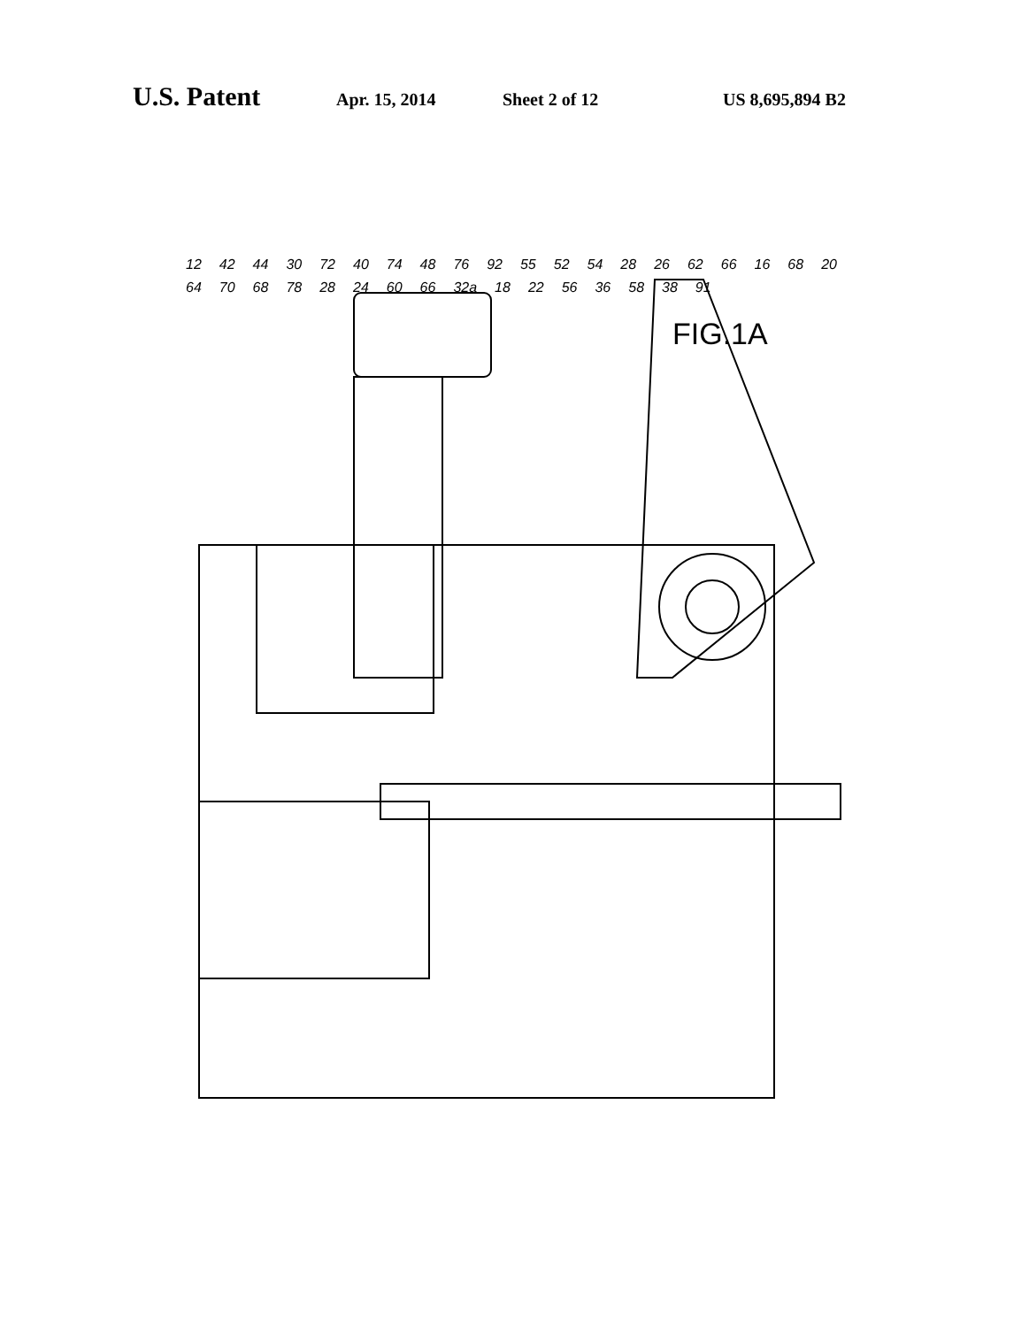U.S. Patent Apr. 15, 2014 Sheet 2 of 12 US 8,695,894 B2
12 42 44 30 72 40 74 48 76 92 55 52 54 28 26 62 66 16 68 20 64 70 68 78 28 24 60 66 32a 18 22 56 36 58 38 91
FIG.1A